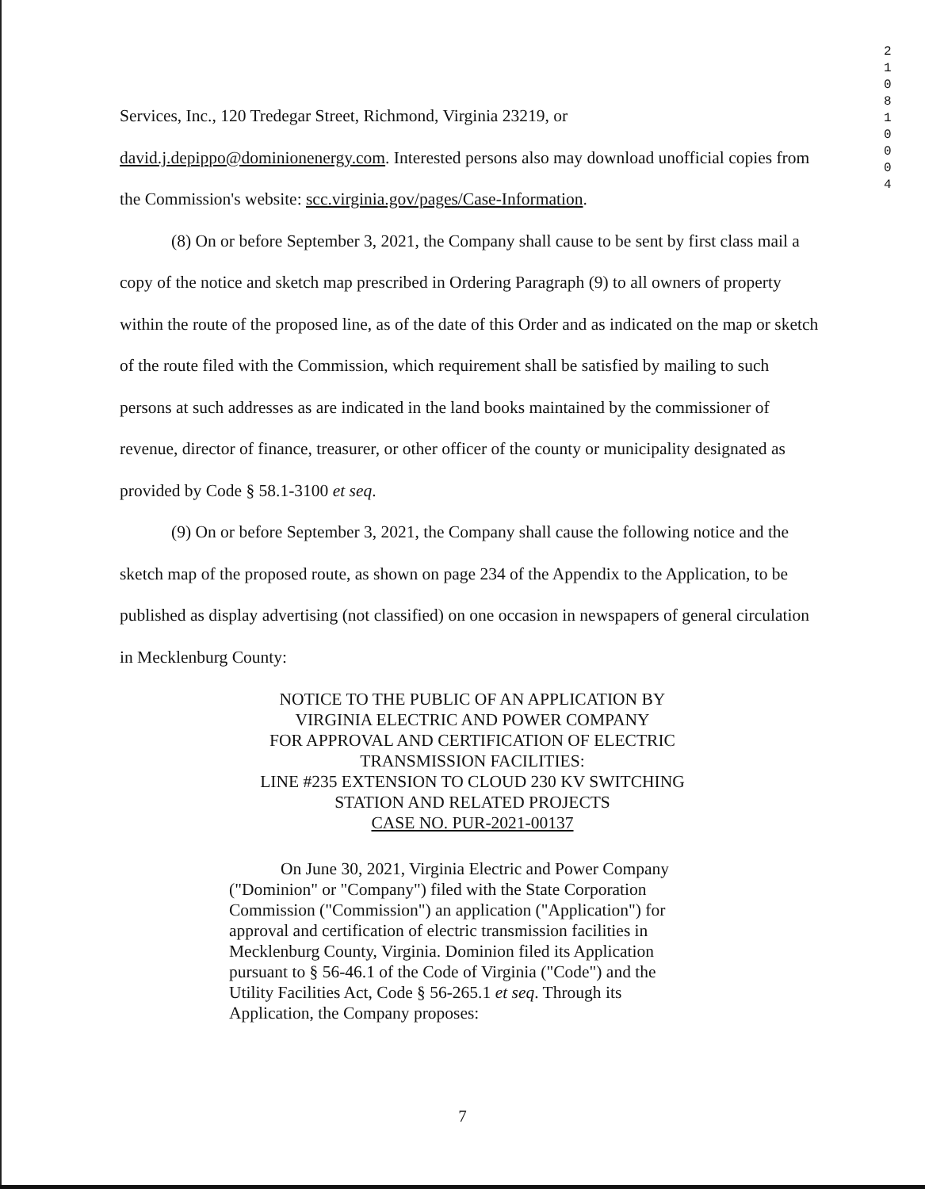2 1 0 8 1 0 0 0 4
Services, Inc., 120 Tredegar Street, Richmond, Virginia 23219, or
david.j.depippo@dominionenergy.com. Interested persons also may download unofficial copies from the Commission's website: scc.virginia.gov/pages/Case-Information.
(8) On or before September 3, 2021, the Company shall cause to be sent by first class mail a copy of the notice and sketch map prescribed in Ordering Paragraph (9) to all owners of property within the route of the proposed line, as of the date of this Order and as indicated on the map or sketch of the route filed with the Commission, which requirement shall be satisfied by mailing to such persons at such addresses as are indicated in the land books maintained by the commissioner of revenue, director of finance, treasurer, or other officer of the county or municipality designated as provided by Code § 58.1-3100 et seq.
(9) On or before September 3, 2021, the Company shall cause the following notice and the sketch map of the proposed route, as shown on page 234 of the Appendix to the Application, to be published as display advertising (not classified) on one occasion in newspapers of general circulation in Mecklenburg County:
NOTICE TO THE PUBLIC OF AN APPLICATION BY
VIRGINIA ELECTRIC AND POWER COMPANY
FOR APPROVAL AND CERTIFICATION OF ELECTRIC
TRANSMISSION FACILITIES:
LINE #235 EXTENSION TO CLOUD 230 KV SWITCHING
STATION AND RELATED PROJECTS
CASE NO. PUR-2021-00137
On June 30, 2021, Virginia Electric and Power Company ("Dominion" or "Company") filed with the State Corporation Commission ("Commission") an application ("Application") for approval and certification of electric transmission facilities in Mecklenburg County, Virginia. Dominion filed its Application pursuant to § 56-46.1 of the Code of Virginia ("Code") and the Utility Facilities Act, Code § 56-265.1 et seq. Through its Application, the Company proposes:
7